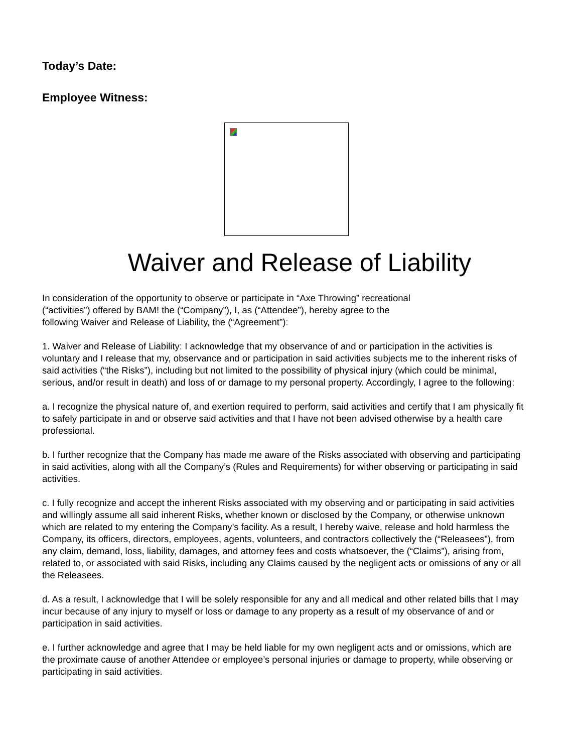Today’s Date:
Employee Witness:
Waiver and Release of Liability
In consideration of the opportunity to observe or participate in “Axe Throwing” recreational
(“activities”) offered by BAM! the (“Company”), I, as (“Attendee”), hereby agree to the
following Waiver and Release of Liability, the (“Agreement”):
1. Waiver and Release of Liability: I acknowledge that my observance of and or participation in the activities is voluntary and I release that my, observance and or participation in said activities subjects me to the inherent risks of said activities (“the Risks”), including but not limited to the possibility of physical injury (which could be minimal, serious, and/or result in death) and loss of or damage to my personal property. Accordingly, I agree to the following:
a. I recognize the physical nature of, and exertion required to perform, said activities and certify that I am physically fit to safely participate in and or observe said activities and that I have not been advised otherwise by a health care professional.
b. I further recognize that the Company has made me aware of the Risks associated with observing and participating in said activities, along with all the Company’s (Rules and Requirements) for wither observing or participating in said activities.
c. I fully recognize and accept the inherent Risks associated with my observing and or participating in said activities and willingly assume all said inherent Risks, whether known or disclosed by the Company, or otherwise unknown which are related to my entering the Company’s facility. As a result, I hereby waive, release and hold harmless the Company, its officers, directors, employees, agents, volunteers, and contractors collectively the (“Releasees”), from any claim, demand, loss, liability, damages, and attorney fees and costs whatsoever, the (“Claims”), arising from, related to, or associated with said Risks, including any Claims caused by the negligent acts or omissions of any or all the Releasees.
d. As a result, I acknowledge that I will be solely responsible for any and all medical and other related bills that I may incur because of any injury to myself or loss or damage to any property as a result of my observance of and or participation in said activities.
e. I further acknowledge and agree that I may be held liable for my own negligent acts and or omissions, which are the proximate cause of another Attendee or employee’s personal injuries or damage to property, while observing or participating in said activities.